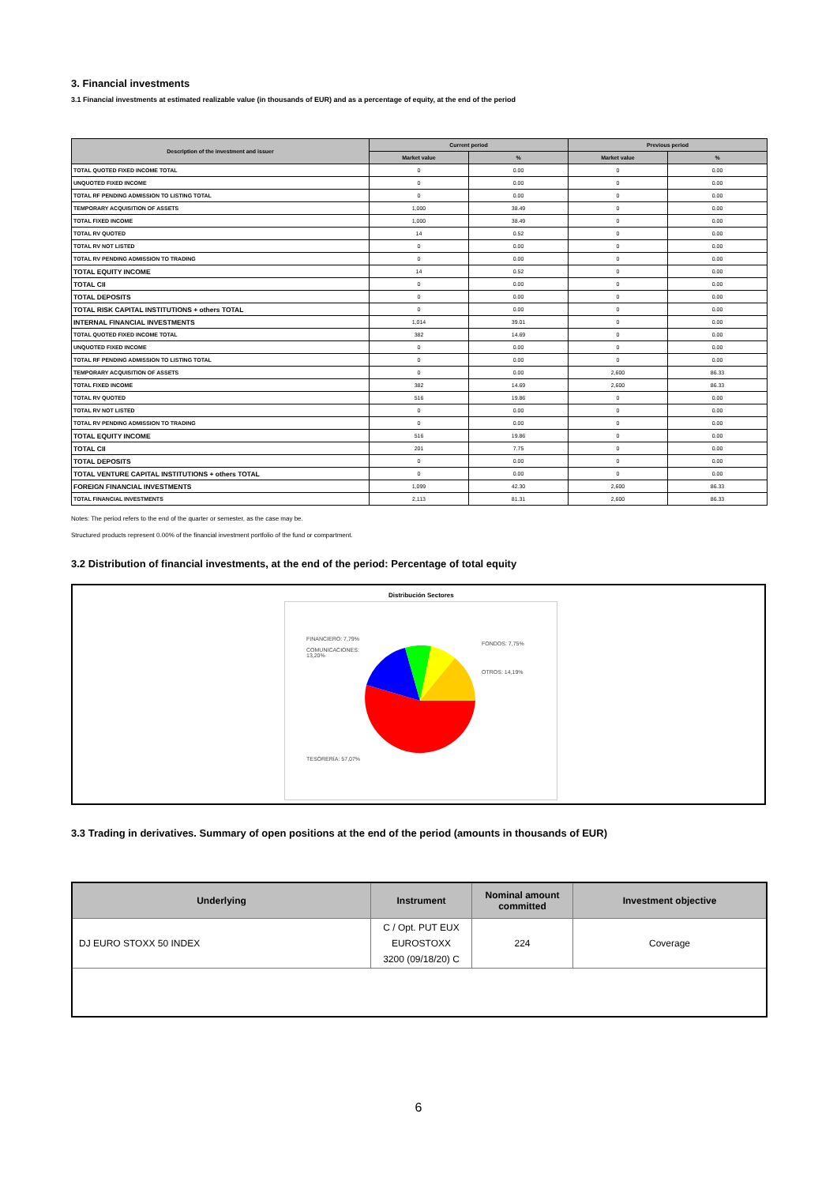3. Financial investments
3.1 Financial investments at estimated realizable value (in thousands of EUR) and as a percentage of equity, at the end of the period
| Description of the investment and issuer | Current period | | Previous period | |
| --- | --- | --- | --- | --- |
| | Market value | % | Market value | % |
| TOTAL QUOTED FIXED INCOME TOTAL | 0 | 0.00 | 0 | 0.00 |
| UNQUOTED FIXED INCOME | 0 | 0.00 | 0 | 0.00 |
| TOTAL RF PENDING ADMISSION TO LISTING TOTAL | 0 | 0.00 | 0 | 0.00 |
| TEMPORARY ACQUISITION OF ASSETS | 1,000 | 38.49 | 0 | 0.00 |
| TOTAL FIXED INCOME | 1,000 | 38.49 | 0 | 0.00 |
| TOTAL RV QUOTED | 14 | 0.52 | 0 | 0.00 |
| TOTAL RV NOT LISTED | 0 | 0.00 | 0 | 0.00 |
| TOTAL RV PENDING ADMISSION TO TRADING | 0 | 0.00 | 0 | 0.00 |
| TOTAL EQUITY INCOME | 14 | 0.52 | 0 | 0.00 |
| TOTAL CII | 0 | 0.00 | 0 | 0.00 |
| TOTAL DEPOSITS | 0 | 0.00 | 0 | 0.00 |
| TOTAL RISK CAPITAL INSTITUTIONS + others TOTAL | 0 | 0.00 | 0 | 0.00 |
| INTERNAL FINANCIAL INVESTMENTS | 1,014 | 39.01 | 0 | 0.00 |
| TOTAL QUOTED FIXED INCOME TOTAL | 382 | 14.69 | 0 | 0.00 |
| UNQUOTED FIXED INCOME | 0 | 0.00 | 0 | 0.00 |
| TOTAL RF PENDING ADMISSION TO LISTING TOTAL | 0 | 0.00 | 0 | 0.00 |
| TEMPORARY ACQUISITION OF ASSETS | 0 | 0.00 | 2,600 | 86.33 |
| TOTAL FIXED INCOME | 382 | 14.69 | 2,600 | 86.33 |
| TOTAL RV QUOTED | 516 | 19.86 | 0 | 0.00 |
| TOTAL RV NOT LISTED | 0 | 0.00 | 0 | 0.00 |
| TOTAL RV PENDING ADMISSION TO TRADING | 0 | 0.00 | 0 | 0.00 |
| TOTAL EQUITY INCOME | 516 | 19.86 | 0 | 0.00 |
| TOTAL CII | 201 | 7.75 | 0 | 0.00 |
| TOTAL DEPOSITS | 0 | 0.00 | 0 | 0.00 |
| TOTAL VENTURE CAPITAL INSTITUTIONS + others TOTAL | 0 | 0.00 | 0 | 0.00 |
| FOREIGN FINANCIAL INVESTMENTS | 1,099 | 42.30 | 2,600 | 86.33 |
| TOTAL FINANCIAL INVESTMENTS | 2,113 | 81.31 | 2,600 | 86.33 |
Notes: The period refers to the end of the quarter or semester, as the case may be.
Structured products represent 0.00% of the financial investment portfolio of the fund or compartment.
3.2 Distribution of financial investments, at the end of the period: Percentage of total equity
Distribución Sectores
FINANCIERO: 7,79%
COMUNICACIONES:
13,20%
FONDOS: 7,75%
OTROS: 14,19%
TESORERÍA: 57,07%
3.3 Trading in derivatives. Summary of open positions at the end of the period (amounts in thousands of EUR)
| Underlying | Instrument | Nominal amount committed | Investment objective |
| --- | --- | --- | --- |
| DJ EURO STOXX 50 INDEX | C / Opt. PUT EUX EUROSTOXX 3200 (09/18/20) C | 224 | Coverage |
6